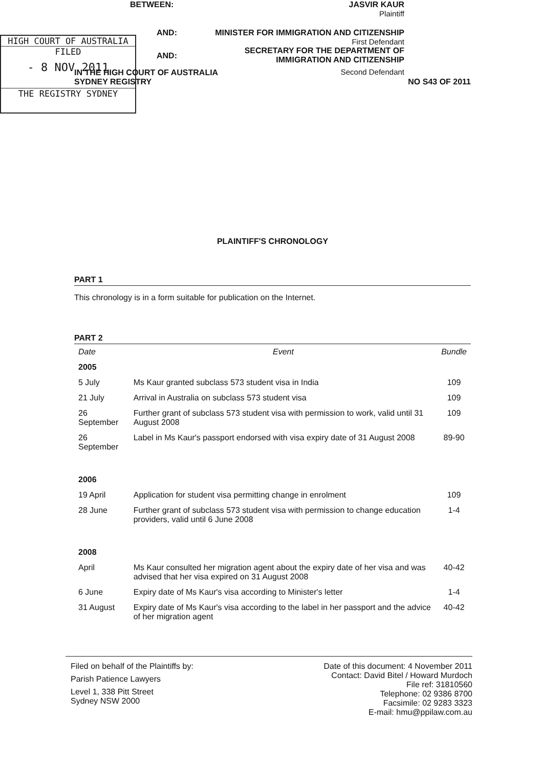IN THE HIGH COURT OF AUSTRALIA
SYDNEY REGISTRY NO S43 OF 2011
HIGH COURT OF AUSTRALIA
FILED
- 8 NOV 2011
THE REGISTRY SYDNEY
BETWEEN: JASVIR KAUR
Plaintiff
AND: MINISTER FOR IMMIGRATION AND CITIZENSHIP
First Defendant
AND: SECRETARY FOR THE DEPARTMENT OF
IMMIGRATION AND CITIZENSHIP
Second Defendant
PLAINTIFF'S CHRONOLOGY
PART 1
This chronology is in a form suitable for publication on the Internet.
PART 2
| Date | Event | Bundle |
| --- | --- | --- |
| 2005 | | |
| 5 July | Ms Kaur granted subclass 573 student visa in India | 109 |
| 21 July | Arrival in Australia on subclass 573 student visa | 109 |
| 26 September | Further grant of subclass 573 student visa with permission to work, valid until 31 August 2008 | 109 |
| 26 September | Label in Ms Kaur's passport endorsed with visa expiry date of 31 August 2008 | 89-90 |
| 2006 | | |
| 19 April | Application for student visa permitting change in enrolment | 109 |
| 28 June | Further grant of subclass 573 student visa with permission to change education providers, valid until 6 June 2008 | 1-4 |
| 2008 | | |
| April | Ms Kaur consulted her migration agent about the expiry date of her visa and was advised that her visa expired on 31 August 2008 | 40-42 |
| 6 June | Expiry date of Ms Kaur's visa according to Minister's letter | 1-4 |
| 31 August | Expiry date of Ms Kaur's visa according to the label in her passport and the advice of her migration agent | 40-42 |
Filed on behalf of the Plaintiffs by:
Parish Patience Lawyers
Level 1, 338 Pitt Street
Sydney NSW 2000
Date of this document: 4 November 2011
Contact: David Bitel / Howard Murdoch
File ref: 31810560
Telephone: 02 9386 8700
Facsimile: 02 9283 3323
E-mail: hmu@ppilaw.com.au